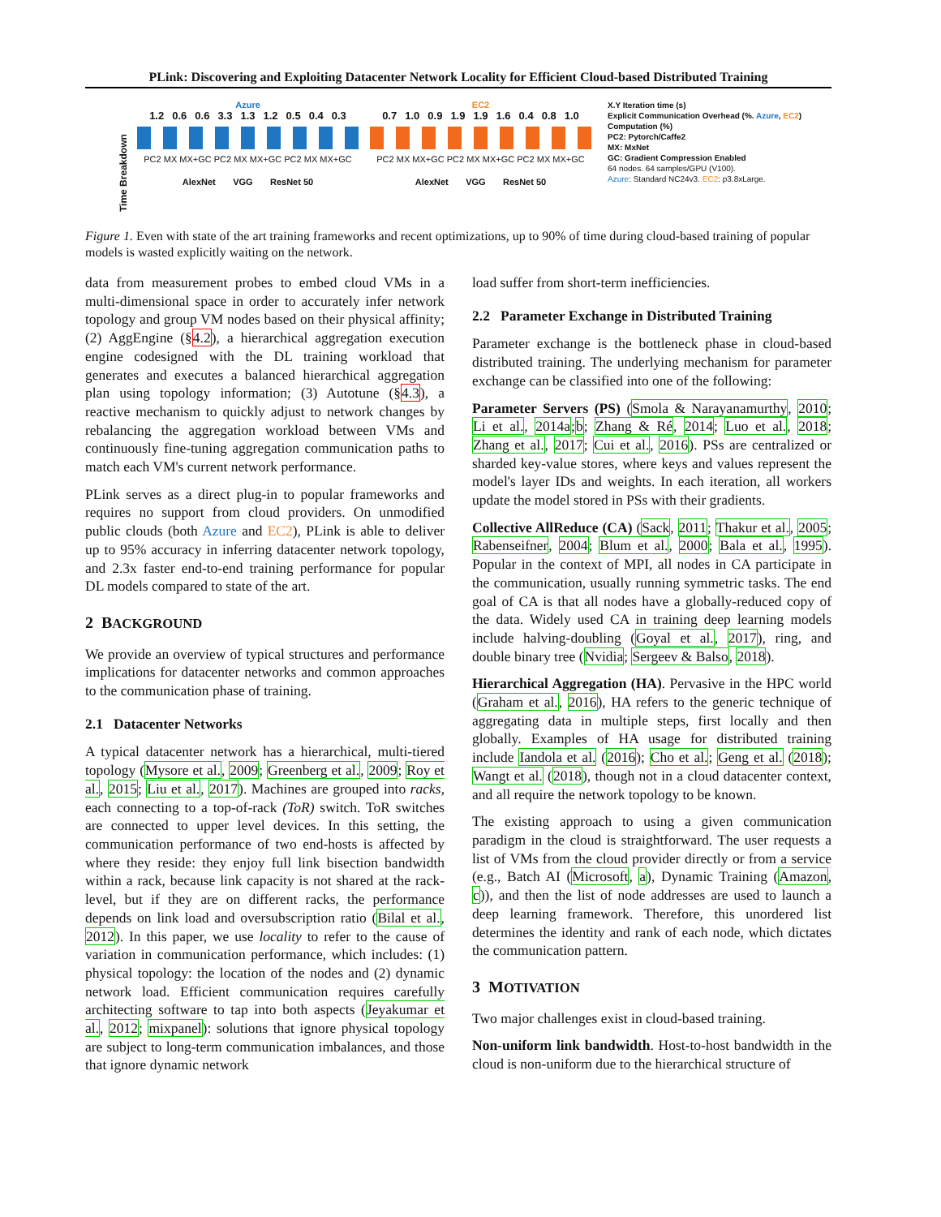PLink: Discovering and Exploiting Datacenter Network Locality for Efficient Cloud-based Distributed Training
Time Breakdown
Azure
1.2 0.6 0.6 3.3 1.3 1.2 0.5 0.4 0.3
PC2 MX MX+GC PC2 MX MX+GC PC2 MX MX+GC
AlexNet VGG ResNet 50
EC2
0.7 1.0 0.9 1.9 1.9 1.6 0.4 0.8 1.0
PC2 MX MX+GC PC2 MX MX+GC PC2 MX MX+GC
AlexNet VGG ResNet 50
X.Y Iteration time (s)
Explicit Communication Overhead (%. Azure, EC2)
Computation (%)
PC2: Pytorch/Caffe2
MX: MxNet
GC: Gradient Compression Enabled
64 nodes. 64 samples/GPU (V100).
Azure: Standard NC24v3. EC2: p3.8xLarge.
Figure 1. Even with state of the art training frameworks and recent optimizations, up to 90% of time during cloud-based training of popular models is wasted explicitly waiting on the network.
data from measurement probes to embed cloud VMs in a multi-dimensional space in order to accurately infer network topology and group VM nodes based on their physical affinity; (2) AggEngine (§4.2), a hierarchical aggregation execution engine codesigned with the DL training workload that generates and executes a balanced hierarchical aggregation plan using topology information; (3) Autotune (§4.3), a reactive mechanism to quickly adjust to network changes by rebalancing the aggregation workload between VMs and continuously fine-tuning aggregation communication paths to match each VM's current network performance.
PLink serves as a direct plug-in to popular frameworks and requires no support from cloud providers. On unmodified public clouds (both Azure and EC2), PLink is able to deliver up to 95% accuracy in inferring datacenter network topology, and 2.3x faster end-to-end training performance for popular DL models compared to state of the art.
2 BACKGROUND
We provide an overview of typical structures and performance implications for datacenter networks and common approaches to the communication phase of training.
2.1 Datacenter Networks
A typical datacenter network has a hierarchical, multi-tiered topology (Mysore et al., 2009; Greenberg et al., 2009; Roy et al., 2015; Liu et al., 2017). Machines are grouped into racks, each connecting to a top-of-rack (ToR) switch. ToR switches are connected to upper level devices. In this setting, the communication performance of two end-hosts is affected by where they reside: they enjoy full link bisection bandwidth within a rack, because link capacity is not shared at the rack-level, but if they are on different racks, the performance depends on link load and oversubscription ratio (Bilal et al., 2012). In this paper, we use locality to refer to the cause of variation in communication performance, which includes: (1) physical topology: the location of the nodes and (2) dynamic network load. Efficient communication requires carefully architecting software to tap into both aspects (Jeyakumar et al., 2012; mixpanel): solutions that ignore physical topology are subject to long-term communication imbalances, and those that ignore dynamic network
load suffer from short-term inefficiencies.
2.2 Parameter Exchange in Distributed Training
Parameter exchange is the bottleneck phase in cloud-based distributed training. The underlying mechanism for parameter exchange can be classified into one of the following:
Parameter Servers (PS) (Smola & Narayanamurthy, 2010; Li et al., 2014a;b; Zhang & Ré, 2014; Luo et al., 2018; Zhang et al., 2017; Cui et al., 2016). PSs are centralized or sharded key-value stores, where keys and values represent the model's layer IDs and weights. In each iteration, all workers update the model stored in PSs with their gradients.
Collective AllReduce (CA) (Sack, 2011; Thakur et al., 2005; Rabenseifner, 2004; Blum et al., 2000; Bala et al., 1995). Popular in the context of MPI, all nodes in CA participate in the communication, usually running symmetric tasks. The end goal of CA is that all nodes have a globally-reduced copy of the data. Widely used CA in training deep learning models include halving-doubling (Goyal et al., 2017), ring, and double binary tree (Nvidia; Sergeev & Balso, 2018).
Hierarchical Aggregation (HA). Pervasive in the HPC world (Graham et al., 2016), HA refers to the generic technique of aggregating data in multiple steps, first locally and then globally. Examples of HA usage for distributed training include Iandola et al. (2016); Cho et al.; Geng et al. (2018); Wangt et al. (2018), though not in a cloud datacenter context, and all require the network topology to be known.
The existing approach to using a given communication paradigm in the cloud is straightforward. The user requests a list of VMs from the cloud provider directly or from a service (e.g., Batch AI (Microsoft, a), Dynamic Training (Amazon, c)), and then the list of node addresses are used to launch a deep learning framework. Therefore, this unordered list determines the identity and rank of each node, which dictates the communication pattern.
3 MOTIVATION
Two major challenges exist in cloud-based training.
Non-uniform link bandwidth. Host-to-host bandwidth in the cloud is non-uniform due to the hierarchical structure of